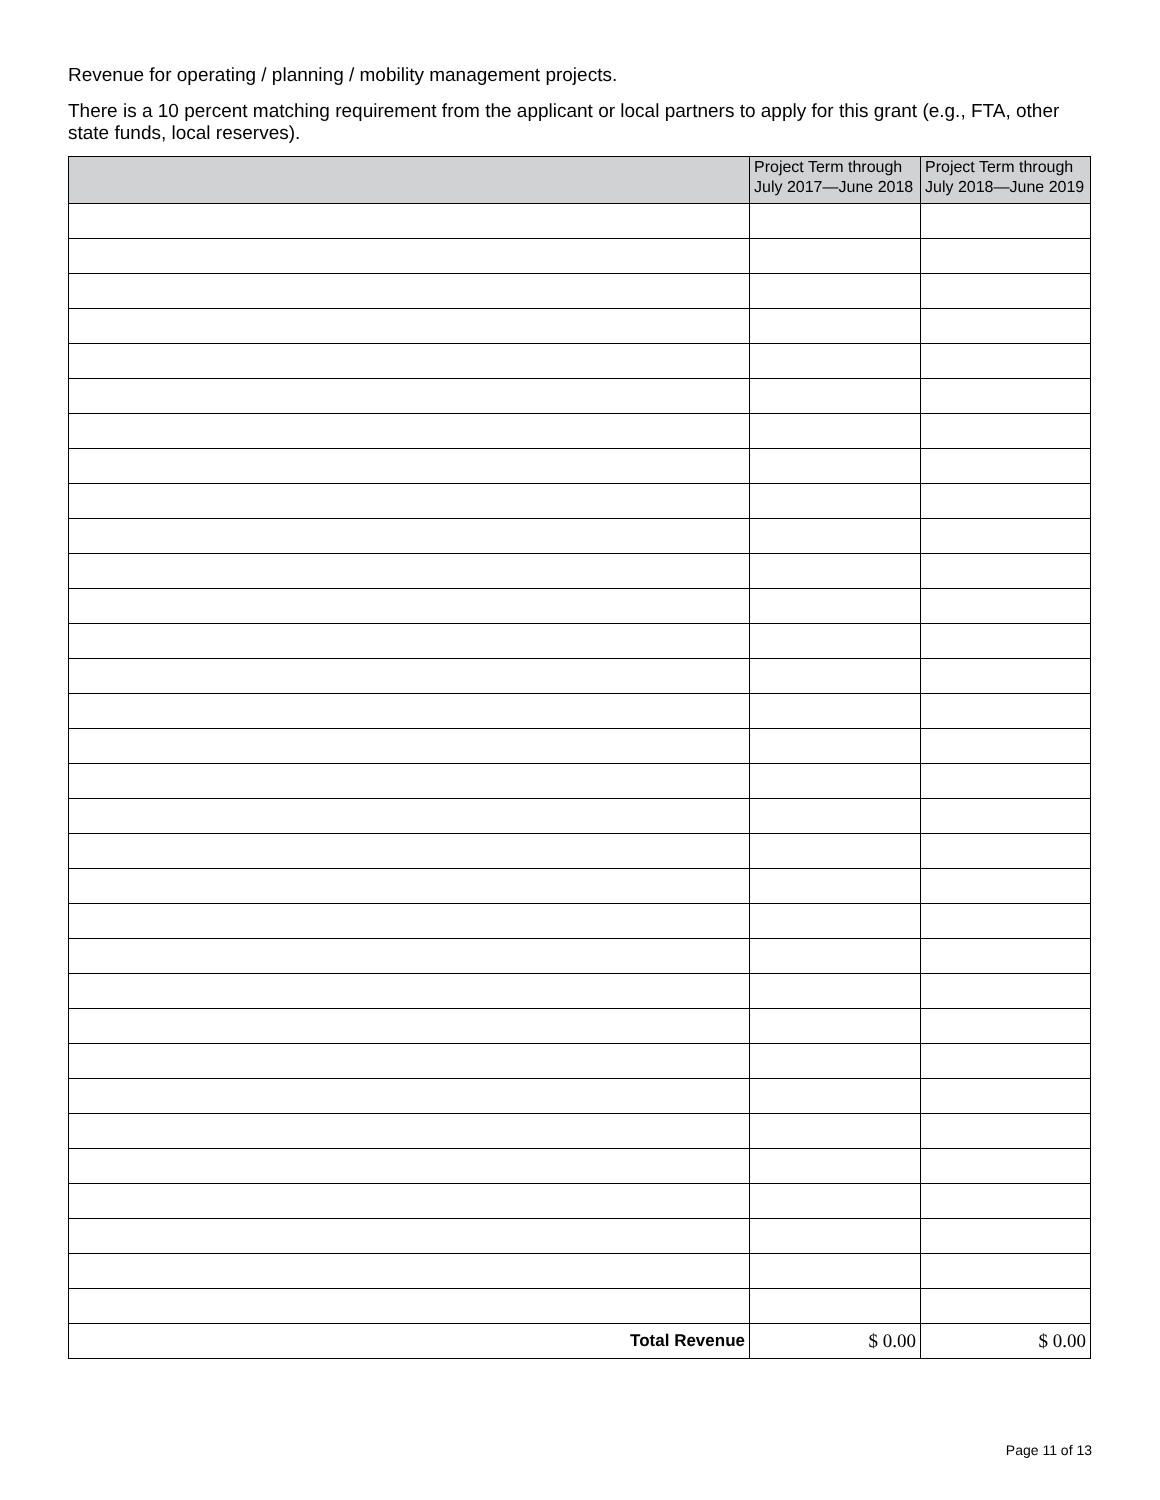Revenue for operating / planning / mobility management projects.
There is a 10 percent matching requirement from the applicant or local partners to apply for this grant (e.g., FTA, other state funds, local reserves).
| | Project Term through July 2017—June 2018 | Project Term through July 2018—June 2019 |
| --- | --- | --- |
| Total Revenue | $ 0.00 | $ 0.00 |
Page 11 of 13